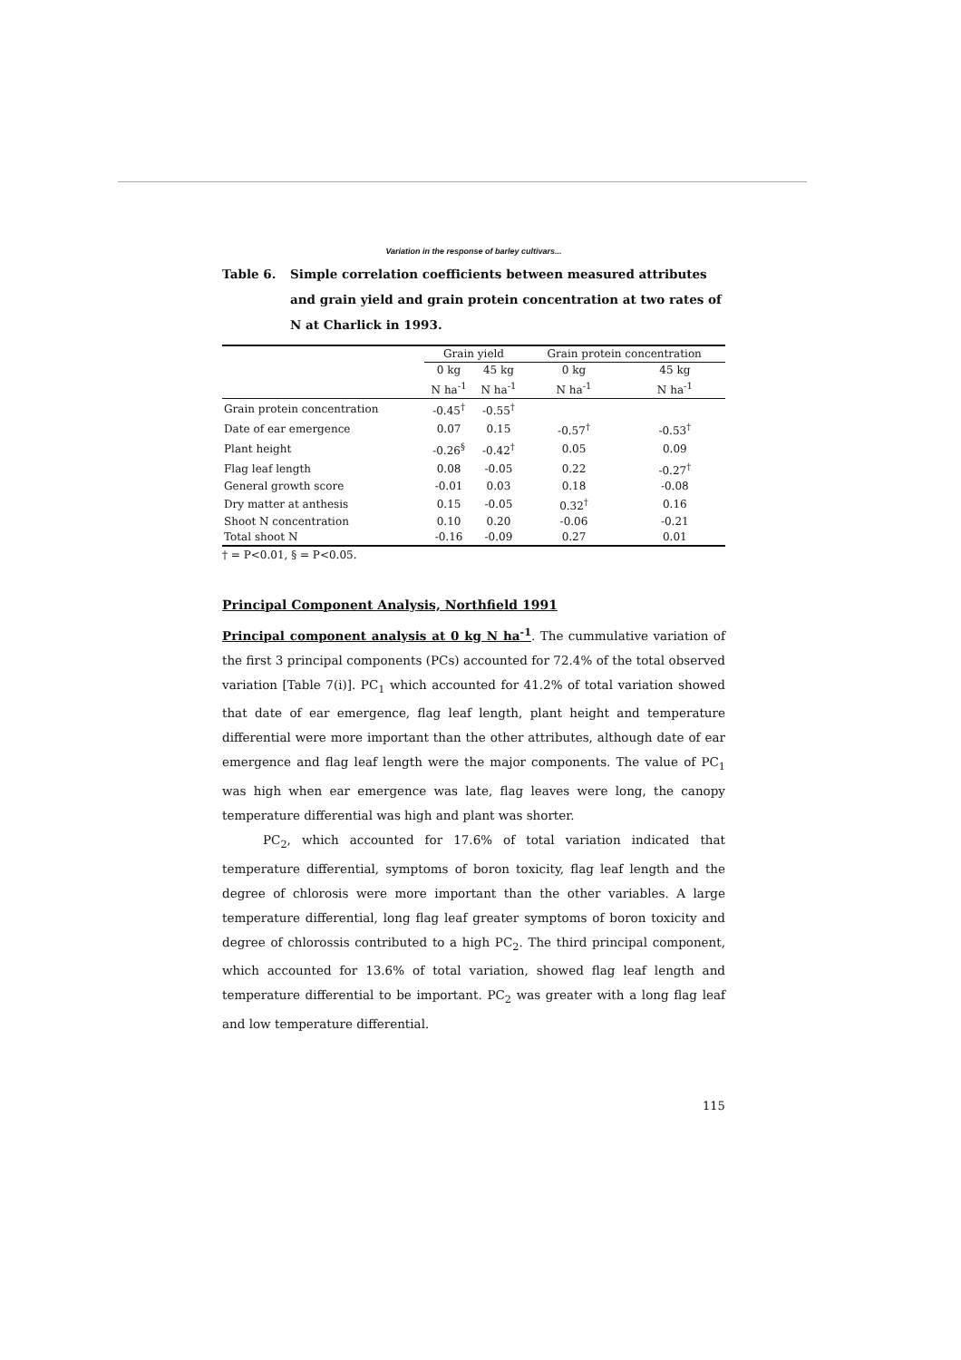Variation in the response of barley cultivars...
Table 6. Simple correlation coefficients between measured attributes and grain yield and grain protein concentration at two rates of N at Charlick in 1993.
| | Grain yield | | Grain protein concentration | |
| --- | --- | --- | --- | --- |
| | 0 kg N ha<sup>-1</sup> | 45 kg N ha<sup>-1</sup> | 0 kg N ha<sup>-1</sup> | 45 kg N ha<sup>-1</sup> |
| Grain protein concentration | -0.45<sup>†</sup> | -0.55<sup>†</sup> | | |
| Date of ear emergence | 0.07 | 0.15 | -0.57<sup>†</sup> | -0.53<sup>†</sup> |
| Plant height | -0.26<sup>§</sup> | -0.42<sup>†</sup> | 0.05 | 0.09 |
| Flag leaf length | 0.08 | -0.05 | 0.22 | -0.27<sup>†</sup> |
| General growth score | -0.01 | 0.03 | 0.18 | -0.08 |
| Dry matter at anthesis | 0.15 | -0.05 | 0.32<sup>†</sup> | 0.16 |
| Shoot N concentration | 0.10 | 0.20 | -0.06 | -0.21 |
| Total shoot N | -0.16 | -0.09 | 0.27 | 0.01 |
† = P<0.01, § = P<0.05.
Principal Component Analysis, Northfield 1991
Principal component analysis at 0 kg N ha<sup>-1</sup>. The cummulative variation of the first 3 principal components (PCs) accounted for 72.4% of the total observed variation [Table 7(i)]. PC<sub>1</sub> which accounted for 41.2% of total variation showed that date of ear emergence, flag leaf length, plant height and temperature differential were more important than the other attributes, although date of ear emergence and flag leaf length were the major components. The value of PC<sub>1</sub> was high when ear emergence was late, flag leaves were long, the canopy temperature differential was high and plant was shorter.
PC<sub>2</sub>, which accounted for 17.6% of total variation indicated that temperature differential, symptoms of boron toxicity, flag leaf length and the degree of chlorosis were more important than the other variables. A large temperature differential, long flag leaf greater symptoms of boron toxicity and degree of chlorossis contributed to a high PC<sub>2</sub>. The third principal component, which accounted for 13.6% of total variation, showed flag leaf length and temperature differential to be important. PC<sub>2</sub> was greater with a long flag leaf and low temperature differential.
115